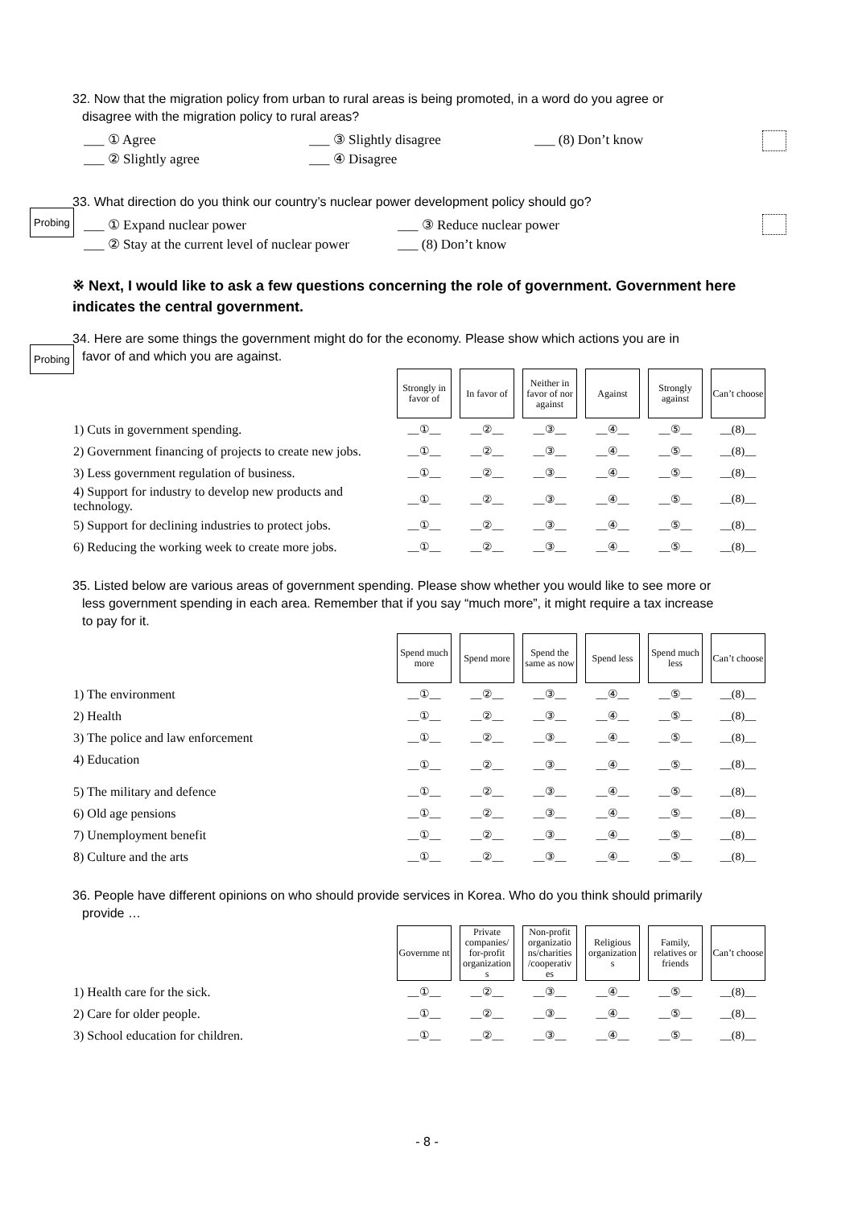32. Now that the migration policy from urban to rural areas is being promoted, in a word do you agree or
disagree with the migration policy to rural areas?
___ ① Agree ___ ③ Slightly disagree ___ (8) Don’t know ___ ② Slightly agree ___ ④ Disagree
33. What direction do you think our country’s nuclear power development policy should go?
Probing
___ ① Expand nuclear power ___ ③ Reduce nuclear power ___ ② Stay at the current level of nuclear power ___ (8) Don’t know
※ Next, I would like to ask a few questions concerning the role of government. Government here indicates the central government.
34. Here are some things the government might do for the economy. Please show which actions you are in
favor of and which you are against.
Probing
| | Strongly in favor of | In favor of | Neither in favor of nor against | Against | Strongly against | Can’t choose |
| 1) Cuts in government spending. | __①__ | __②__ | __③__ | __④__ | __⑤__ | __(8)__ |
| 2) Government financing of projects to create new jobs. | __①__ | __②__ | __③__ | __④__ | __⑤__ | __(8)__ |
| 3) Less government regulation of business. | __①__ | __②__ | __③__ | __④__ | __⑤__ | __(8)__ |
| 4) Support for industry to develop new products and technology. | __①__ | __②__ | __③__ | __④__ | __⑤__ | __(8)__ |
| 5) Support for declining industries to protect jobs. | __①__ | __②__ | __③__ | __④__ | __⑤__ | __(8)__ |
| 6) Reducing the working week to create more jobs. | __①__ | __②__ | __③__ | __④__ | __⑤__ | __(8)__ |
35. Listed below are various areas of government spending. Please show whether you would like to see more or
less government spending in each area. Remember that if you say “much more”, it might require a tax increase
to pay for it.
| | Spend much more | Spend more | Spend the same as now | Spend less | Spend much less | Can’t choose |
| 1) The environment | __①__ | __②__ | __③__ | __④__ | __⑤__ | __(8)__ |
| 2) Health | __①__ | __②__ | __③__ | __④__ | __⑤__ | __(8)__ |
| 3) The police and law enforcement | __①__ | __②__ | __③__ | __④__ | __⑤__ | __(8)__ |
| 4) Education | __①__ | __②__ | __③__ | __④__ | __⑤__ | __(8)__ |
| 5) The military and defence | __①__ | __②__ | __③__ | __④__ | __⑤__ | __(8)__ |
| 6) Old age pensions | __①__ | __②__ | __③__ | __④__ | __⑤__ | __(8)__ |
| 7) Unemployment benefit | __①__ | __②__ | __③__ | __④__ | __⑤__ | __(8)__ |
| 8) Culture and the arts | __①__ | __②__ | __③__ | __④__ | __⑤__ | __(8)__ |
36. People have different opinions on who should provide services in Korea. Who do you think should primarily
provide …
| | Governme nt | Private companies/ for-profit organization s | Non-profit organizatio ns/charities /cooperativ es | Religious organization s | Family, relatives or friends | Can’t choose |
| 1) Health care for the sick. | __①__ | __②__ | __③__ | __④__ | __⑤__ | __(8)__ |
| 2) Care for older people. | __①__ | __②__ | __③__ | __④__ | __⑤__ | __(8)__ |
| 3) School education for children. | __①__ | __②__ | __③__ | __④__ | __⑤__ | __(8)__ |
- 8 -